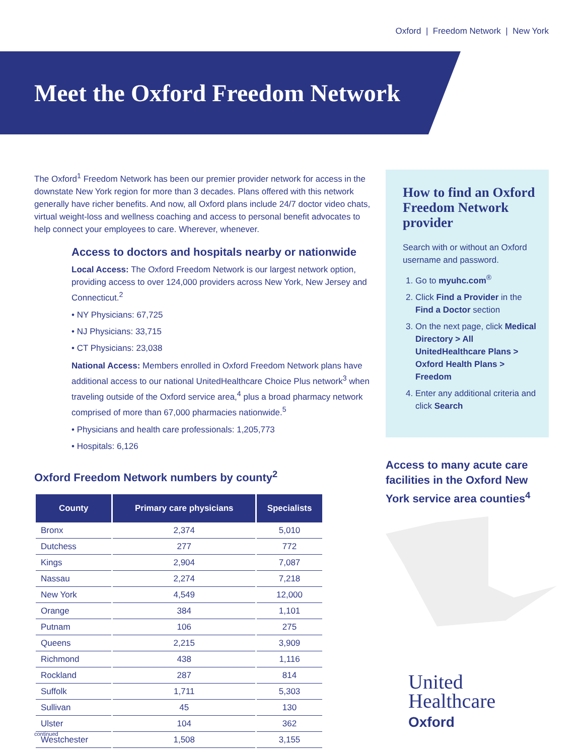Oxford | Freedom Network | New York
Meet the Oxford Freedom Network
The Oxford<sup>1</sup> Freedom Network has been our premier provider network for access in the downstate New York region for more than 3 decades. Plans offered with this network generally have richer benefits. And now, all Oxford plans include 24/7 doctor video chats, virtual weight-loss and wellness coaching and access to personal benefit advocates to help connect your employees to care. Wherever, whenever.
Access to doctors and hospitals nearby or nationwide
Local Access: The Oxford Freedom Network is our largest network option, providing access to over 124,000 providers across New York, New Jersey and Connecticut.<sup>2</sup>
• NY Physicians: 67,725
• NJ Physicians: 33,715
• CT Physicians: 23,038
National Access: Members enrolled in Oxford Freedom Network plans have additional access to our national UnitedHealthcare Choice Plus network<sup>3</sup> when traveling outside of the Oxford service area,<sup>4</sup> plus a broad pharmacy network comprised of more than 67,000 pharmacies nationwide.<sup>5</sup>
• Physicians and health care professionals: 1,205,773
• Hospitals: 6,126
Oxford Freedom Network numbers by county<sup>2</sup>
| County | Primary care physicians | Specialists |
| --- | --- | --- |
| Bronx | 2,374 | 5,010 |
| Dutchess | 277 | 772 |
| Kings | 2,904 | 7,087 |
| Nassau | 2,274 | 7,218 |
| New York | 4,549 | 12,000 |
| Orange | 384 | 1,101 |
| Putnam | 106 | 275 |
| Queens | 2,215 | 3,909 |
| Richmond | 438 | 1,116 |
| Rockland | 287 | 814 |
| Suffolk | 1,711 | 5,303 |
| Sullivan | 45 | 130 |
| Ulster | 104 | 362 |
| Westchester | 1,508 | 3,155 |
How to find an Oxford Freedom Network provider
Search with or without an Oxford username and password.
1. Go to myuhc.com<sup>®</sup>
2. Click Find a Provider in the Find a Doctor section
3. On the next page, click Medical Directory > All UnitedHealthcare Plans > Oxford Health Plans > Freedom
4. Enter any additional criteria and click Search
Access to many acute care facilities in the Oxford New York service area counties<sup>4</sup>
United
Healthcare
Oxford
continued